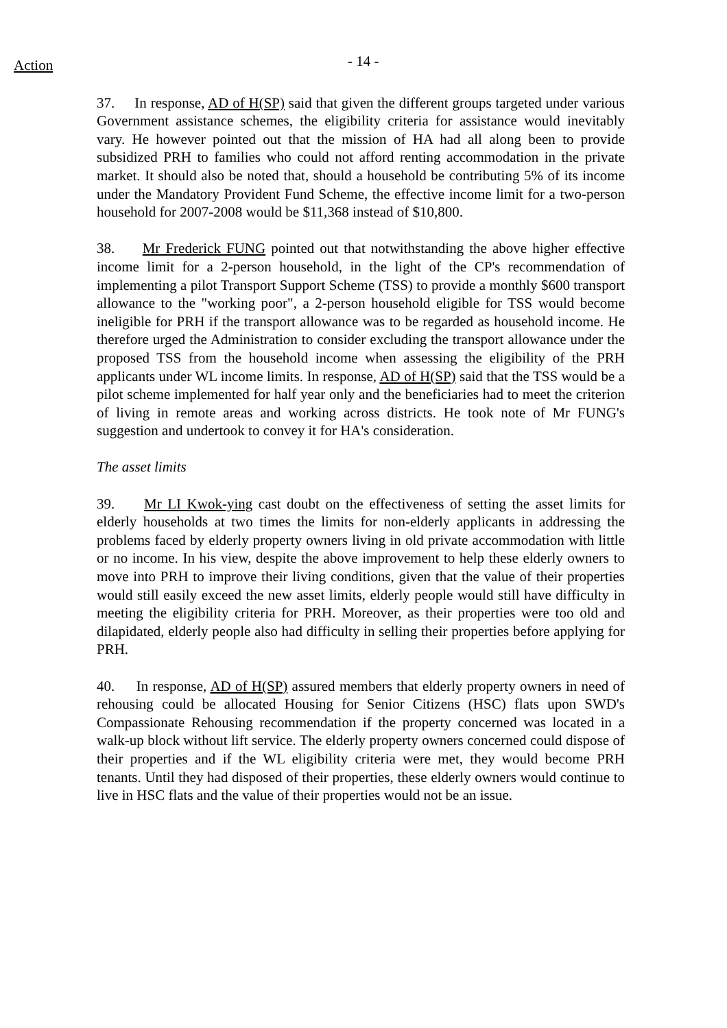Action
- 14 -
37. In response, AD of H(SP) said that given the different groups targeted under various Government assistance schemes, the eligibility criteria for assistance would inevitably vary. He however pointed out that the mission of HA had all along been to provide subsidized PRH to families who could not afford renting accommodation in the private market. It should also be noted that, should a household be contributing 5% of its income under the Mandatory Provident Fund Scheme, the effective income limit for a two-person household for 2007-2008 would be $11,368 instead of $10,800.
38. Mr Frederick FUNG pointed out that notwithstanding the above higher effective income limit for a 2-person household, in the light of the CP's recommendation of implementing a pilot Transport Support Scheme (TSS) to provide a monthly $600 transport allowance to the "working poor", a 2-person household eligible for TSS would become ineligible for PRH if the transport allowance was to be regarded as household income. He therefore urged the Administration to consider excluding the transport allowance under the proposed TSS from the household income when assessing the eligibility of the PRH applicants under WL income limits. In response, AD of H(SP) said that the TSS would be a pilot scheme implemented for half year only and the beneficiaries had to meet the criterion of living in remote areas and working across districts. He took note of Mr FUNG's suggestion and undertook to convey it for HA's consideration.
The asset limits
39. Mr LI Kwok-ying cast doubt on the effectiveness of setting the asset limits for elderly households at two times the limits for non-elderly applicants in addressing the problems faced by elderly property owners living in old private accommodation with little or no income. In his view, despite the above improvement to help these elderly owners to move into PRH to improve their living conditions, given that the value of their properties would still easily exceed the new asset limits, elderly people would still have difficulty in meeting the eligibility criteria for PRH. Moreover, as their properties were too old and dilapidated, elderly people also had difficulty in selling their properties before applying for PRH.
40. In response, AD of H(SP) assured members that elderly property owners in need of rehousing could be allocated Housing for Senior Citizens (HSC) flats upon SWD's Compassionate Rehousing recommendation if the property concerned was located in a walk-up block without lift service. The elderly property owners concerned could dispose of their properties and if the WL eligibility criteria were met, they would become PRH tenants. Until they had disposed of their properties, these elderly owners would continue to live in HSC flats and the value of their properties would not be an issue.